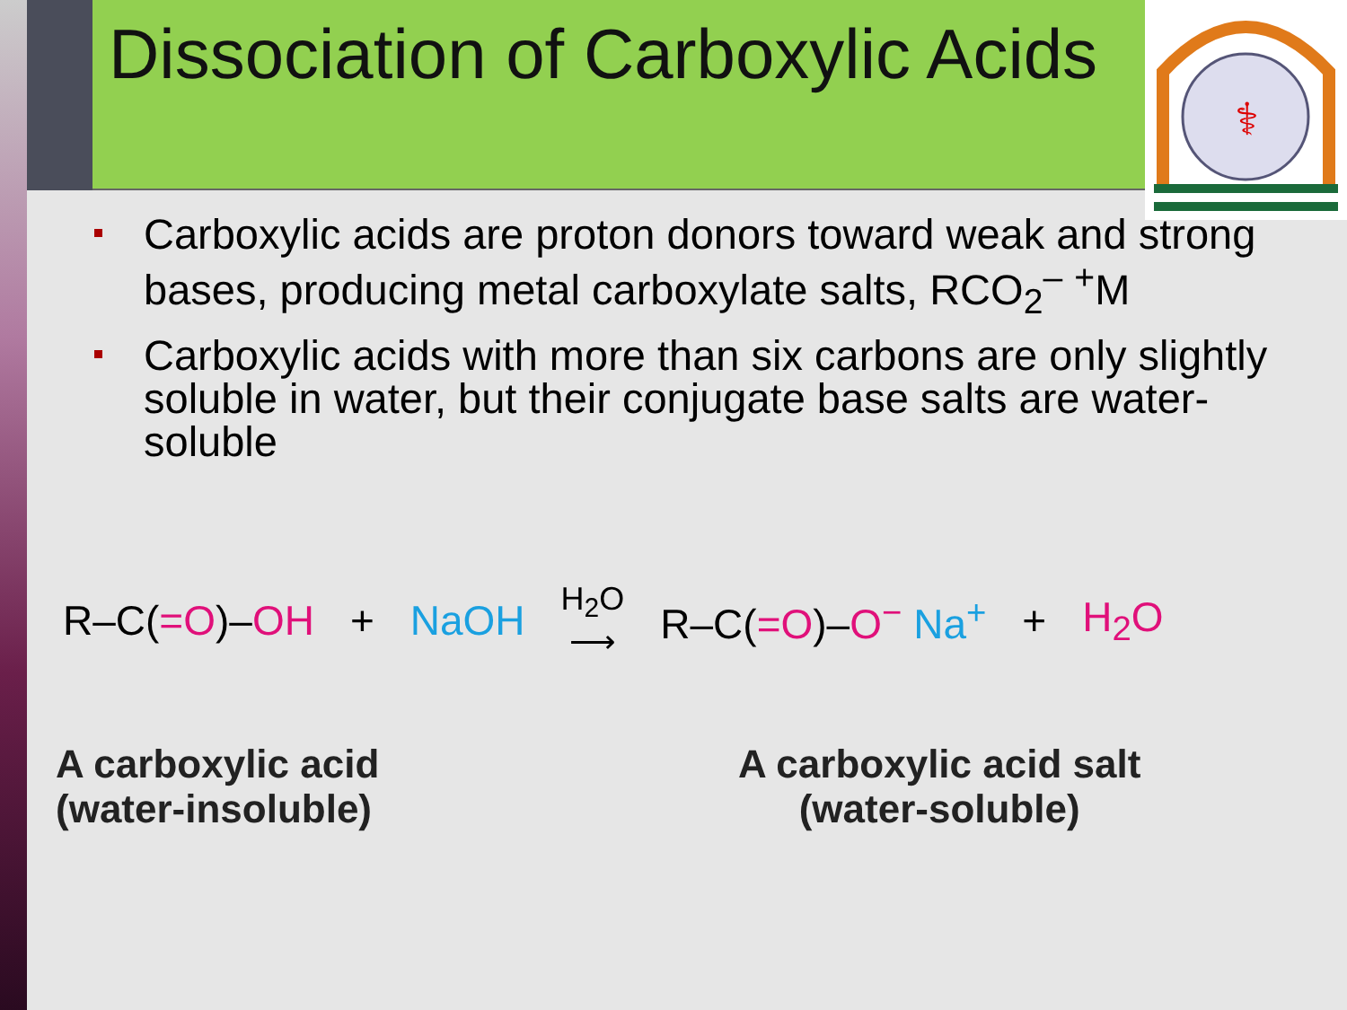Dissociation of Carboxylic Acids
⚕
Carboxylic acids are proton donors toward weak and strong bases, producing metal carboxylate salts, RCO<sub>2</sub><sup>–</sup> <sup>+</sup>M
Carboxylic acids with more than six carbons are only slightly soluble in water, but their conjugate base salts are water-soluble
R–C(=O)–OH + NaOH
H<sub>2</sub>O
⟶
R–C(=O)–O<sup>−</sup> Na<sup>+</sup> + H<sub>2</sub>O
A carboxylic acid
(water-insoluble)
A carboxylic acid salt
(water-soluble)